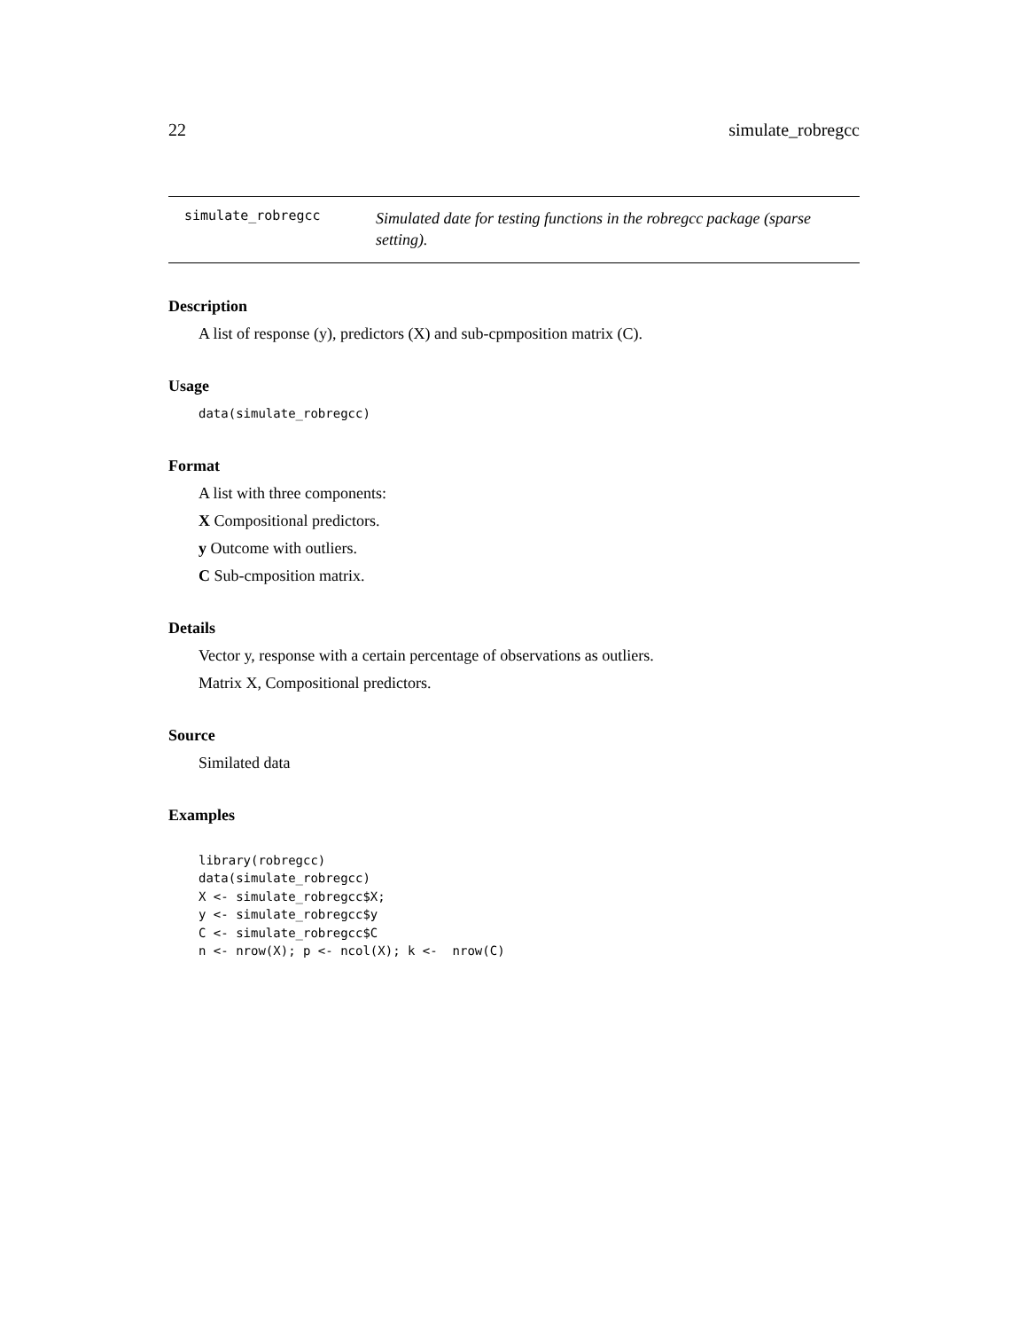22 simulate_robregcc
simulate_robregcc
Simulated date for testing functions in the robregcc package (sparse setting).
Description
A list of response (y), predictors (X) and sub-cpmposition matrix (C).
Usage
data(simulate_robregcc)
Format
A list with three components:
X Compositional predictors.
y Outcome with outliers.
C Sub-cmposition matrix.
Details
Vector y, response with a certain percentage of observations as outliers.
Matrix X, Compositional predictors.
Source
Similated data
Examples
library(robregcc)
data(simulate_robregcc)
X <- simulate_robregcc$X;
y <- simulate_robregcc$y
C <- simulate_robregcc$C
n <- nrow(X); p <- ncol(X); k <-  nrow(C)